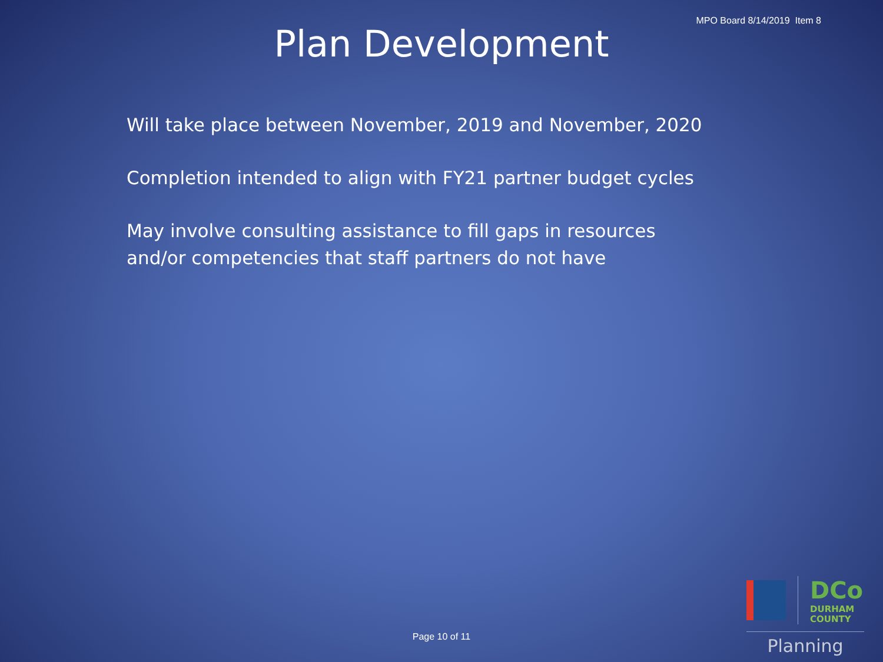MPO Board 8/14/2019 Item 8
Plan Development
Will take place between November, 2019 and November, 2020
Completion intended to align with FY21 partner budget cycles
May involve consulting assistance to fill gaps in resources and/or competencies that staff partners do not have
Page 10 of 11
DCo
DURHAM
COUNTY
Planning